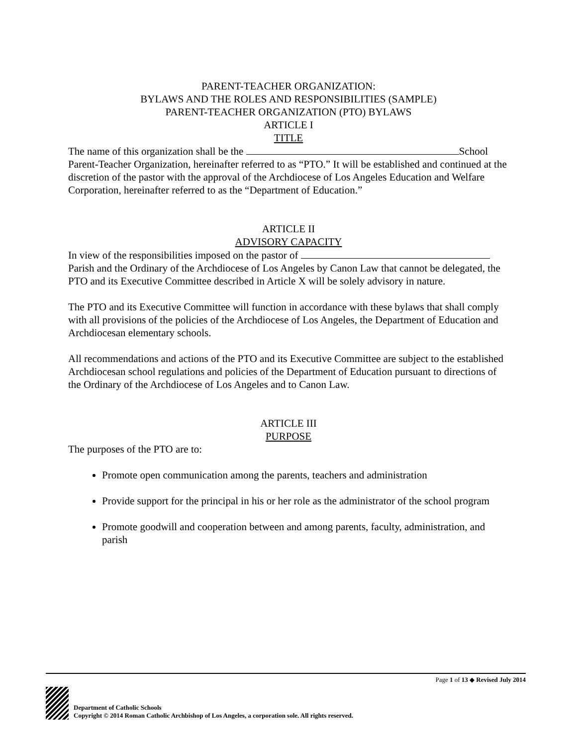PARENT-TEACHER ORGANIZATION:
BYLAWS AND THE ROLES AND RESPONSIBILITIES (SAMPLE)
PARENT-TEACHER ORGANIZATION (PTO) BYLAWS
ARTICLE I
TITLE
The name of this organization shall be the School Parent-Teacher Organization, hereinafter referred to as “PTO.” It will be established and continued at the discretion of the pastor with the approval of the Archdiocese of Los Angeles Education and Welfare Corporation, hereinafter referred to as the “Department of Education.”
ARTICLE II
ADVISORY CAPACITY
In view of the responsibilities imposed on the pastor of Parish and the Ordinary of the Archdiocese of Los Angeles by Canon Law that cannot be delegated, the PTO and its Executive Committee described in Article X will be solely advisory in nature.
The PTO and its Executive Committee will function in accordance with these bylaws that shall comply with all provisions of the policies of the Archdiocese of Los Angeles, the Department of Education and Archdiocesan elementary schools.
All recommendations and actions of the PTO and its Executive Committee are subject to the established Archdiocesan school regulations and policies of the Department of Education pursuant to directions of the Ordinary of the Archdiocese of Los Angeles and to Canon Law.
ARTICLE III
PURPOSE
The purposes of the PTO are to:
Promote open communication among the parents, teachers and administration
Provide support for the principal in his or her role as the administrator of the school program
Promote goodwill and cooperation between and among parents, faculty, administration, and parish
Page 1 of 13 ◆ Revised July 2014
Department of Catholic Schools
Copyright © 2014 Roman Catholic Archbishop of Los Angeles, a corporation sole. All rights reserved.